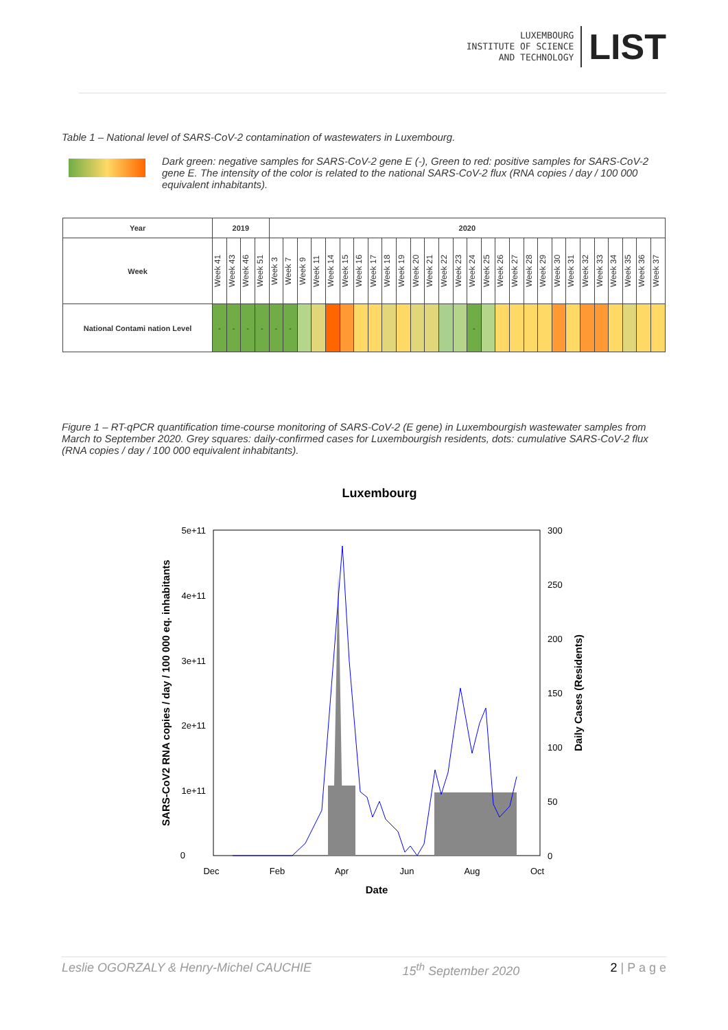LUXEMBOURG
INSTITUTE OF SCIENCE
AND TECHNOLOGY
LIST
Table 1 – National level of SARS-CoV-2 contamination of wastewaters in Luxembourg.
Dark green: negative samples for SARS-CoV-2 gene E (-), Green to red: positive samples for SARS-CoV-2 gene E. The intensity of the color is related to the national SARS-CoV-2 flux (RNA copies / day / 100 000 equivalent inhabitants).
| Year | 2019 | | | | 2020 | | | | | | | | | | | | | | | | | | | | | | | | | | | |
| --- | --- | --- | --- | --- | --- | --- | --- | --- | --- | --- | --- | --- | --- | --- | --- | --- | --- | --- | --- | --- | --- | --- | --- | --- | --- | --- | --- | --- | --- | --- | --- | --- |
| Week | Week 41 | Week 43 | Week 46 | Week 51 | Week 3 | Week 7 | Week 9 | Week 11 | Week 14 | Week 15 | Week 16 | Week 17 | Week 18 | Week 19 | Week 20 | Week 21 | Week 22 | Week 23 | Week 24 | Week 25 | Week 26 | Week 27 | Week 28 | Week 29 | Week 30 | Week 31 | Week 32 | Week 33 | Week 34 | Week 35 | Week 36 | Week 37 |
| National Contami nation Level | - | - | - | - | - | - | | | | | | | | | | | | | - | | | | | | | | | | | | | |
Figure 1 – RT-qPCR quantification time-course monitoring of SARS-CoV-2 (E gene) in Luxembourgish wastewater samples from March to September 2020. Grey squares: daily-confirmed cases for Luxembourgish residents, dots: cumulative SARS-CoV-2 flux (RNA copies / day / 100 000 equivalent inhabitants).
Luxembourg
5e+11
4e+11
3e+11
2e+11
1e+11
0
300
250
200
150
100
50
0
Dec
Feb
Apr
Jun
Aug
Oct
Date
SARS-CoV2 RNA copies / day / 100 000 eq. inhabitants
Daily Cases (Residents)
Leslie OGORZALY & Henry-Michel CAUCHIE 15<sup>th</sup> September 2020 2 | P a g e